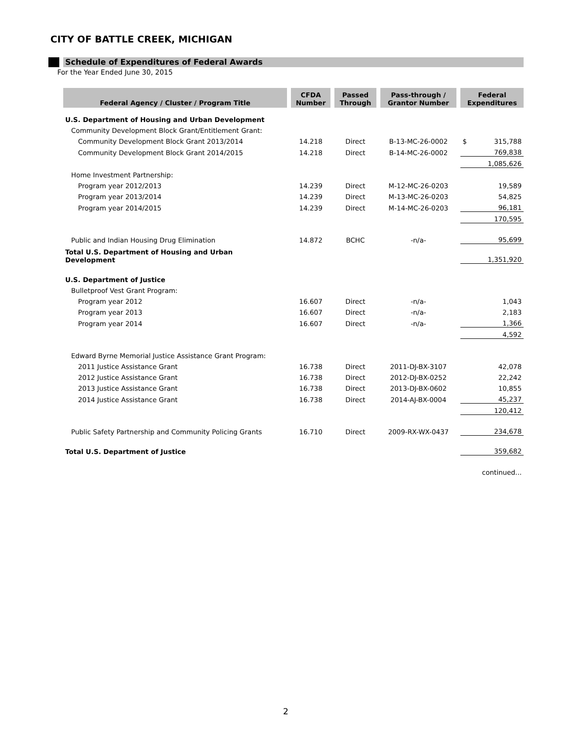CITY OF BATTLE CREEK, MICHIGAN
Schedule of Expenditures of Federal Awards
For the Year Ended June 30, 2015
| Federal Agency / Cluster / Program Title | | CFDA Number | | Passed Through | | Pass-through / Grantor Number | | Federal Expenditures | |
| --- | --- | --- | --- | --- | --- | --- | --- | --- | --- |
| U.S. Department of Housing and Urban Development | | | | | | | | | |
| Community Development Block Grant/Entitlement Grant: | | | | | | | | | |
| Community Development Block Grant 2013/2014 | | 14.218 | | Direct | | B-13-MC-26-0002 | | $ | 315,788 |
| Community Development Block Grant 2014/2015 | | 14.218 | | Direct | | B-14-MC-26-0002 | | 769,838 | |
| | | | | | | | | 1,085,626 | |
| Home Investment Partnership: | | | | | | | | | |
| Program year 2012/2013 | | 14.239 | | Direct | | M-12-MC-26-0203 | | 19,589 | |
| Program year 2013/2014 | | 14.239 | | Direct | | M-13-MC-26-0203 | | 54,825 | |
| Program year 2014/2015 | | 14.239 | | Direct | | M-14-MC-26-0203 | | 96,181 | |
| | | | | | | | | 170,595 | |
| Public and Indian Housing Drug Elimination | | 14.872 | | BCHC | | -n/a- | | 95,699 | |
| Total U.S. Department of Housing and Urban Development | | | | | | | | 1,351,920 | |
| U.S. Department of Justice | | | | | | | | | |
| Bulletproof Vest Grant Program: | | | | | | | | | |
| Program year 2012 | | 16.607 | | Direct | | -n/a- | | 1,043 | |
| Program year 2013 | | 16.607 | | Direct | | -n/a- | | 2,183 | |
| Program year 2014 | | 16.607 | | Direct | | -n/a- | | 1,366 | |
| | | | | | | | | 4,592 | |
| Edward Byrne Memorial Justice Assistance Grant Program: | | | | | | | | | |
| 2011 Justice Assistance Grant | | 16.738 | | Direct | | 2011-DJ-BX-3107 | | 42,078 | |
| 2012 Justice Assistance Grant | | 16.738 | | Direct | | 2012-DJ-BX-0252 | | 22,242 | |
| 2013 Justice Assistance Grant | | 16.738 | | Direct | | 2013-DJ-BX-0602 | | 10,855 | |
| 2014 Justice Assistance Grant | | 16.738 | | Direct | | 2014-AJ-BX-0004 | | 45,237 | |
| | | | | | | | | 120,412 | |
| Public Safety Partnership and Community Policing Grants | | 16.710 | | Direct | | 2009-RX-WX-0437 | | 234,678 | |
| Total U.S. Department of Justice | | | | | | | | 359,682 | |
| | | | | | | | | continued... | |
2